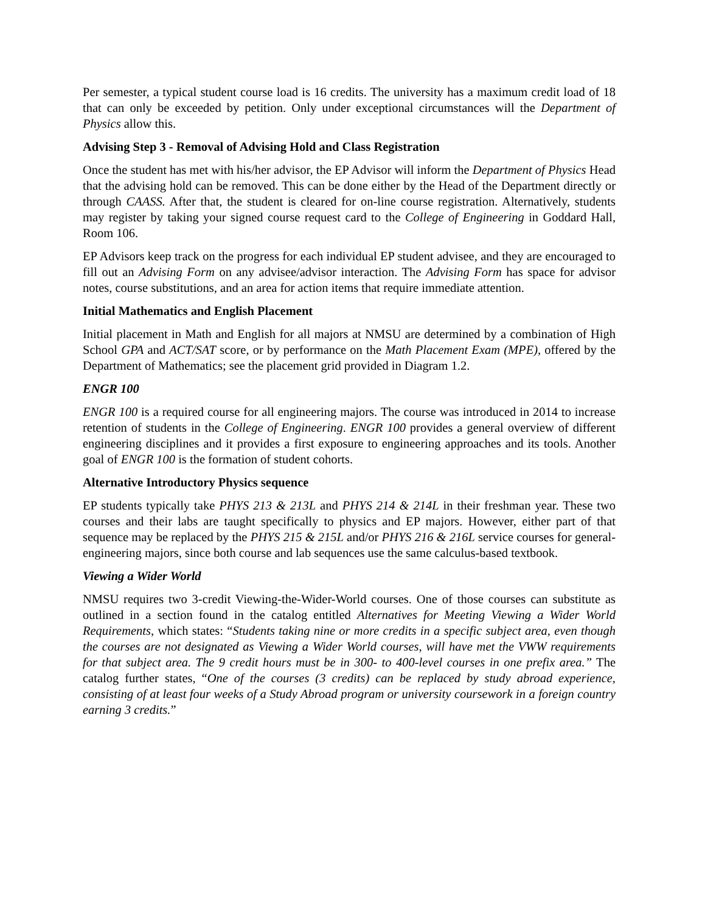Per semester, a typical student course load is 16 credits. The university has a maximum credit load of 18 that can only be exceeded by petition. Only under exceptional circumstances will the Department of Physics allow this.
Advising Step 3 - Removal of Advising Hold and Class Registration
Once the student has met with his/her advisor, the EP Advisor will inform the Department of Physics Head that the advising hold can be removed. This can be done either by the Head of the Department directly or through CAASS. After that, the student is cleared for on-line course registration. Alternatively, students may register by taking your signed course request card to the College of Engineering in Goddard Hall, Room 106.
EP Advisors keep track on the progress for each individual EP student advisee, and they are encouraged to fill out an Advising Form on any advisee/advisor interaction. The Advising Form has space for advisor notes, course substitutions, and an area for action items that require immediate attention.
Initial Mathematics and English Placement
Initial placement in Math and English for all majors at NMSU are determined by a combination of High School GPA and ACT/SAT score, or by performance on the Math Placement Exam (MPE), offered by the Department of Mathematics; see the placement grid provided in Diagram 1.2.
ENGR 100
ENGR 100 is a required course for all engineering majors. The course was introduced in 2014 to increase retention of students in the College of Engineering. ENGR 100 provides a general overview of different engineering disciplines and it provides a first exposure to engineering approaches and its tools. Another goal of ENGR 100 is the formation of student cohorts.
Alternative Introductory Physics sequence
EP students typically take PHYS 213 & 213L and PHYS 214 & 214L in their freshman year. These two courses and their labs are taught specifically to physics and EP majors. However, either part of that sequence may be replaced by the PHYS 215 & 215L and/or PHYS 216 & 216L service courses for general-engineering majors, since both course and lab sequences use the same calculus-based textbook.
Viewing a Wider World
NMSU requires two 3-credit Viewing-the-Wider-World courses. One of those courses can substitute as outlined in a section found in the catalog entitled Alternatives for Meeting Viewing a Wider World Requirements, which states: “Students taking nine or more credits in a specific subject area, even though the courses are not designated as Viewing a Wider World courses, will have met the VWW requirements for that subject area. The 9 credit hours must be in 300- to 400-level courses in one prefix area.” The catalog further states, “One of the courses (3 credits) can be replaced by study abroad experience, consisting of at least four weeks of a Study Abroad program or university coursework in a foreign country earning 3 credits.”